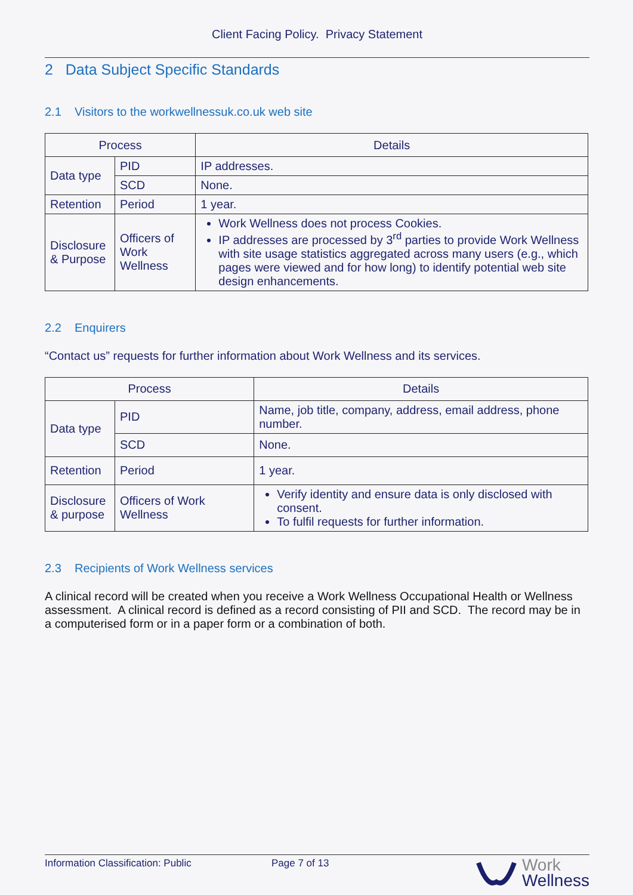Client Facing Policy. Privacy Statement
2 Data Subject Specific Standards
2.1 Visitors to the workwellnessuk.co.uk web site
| Process | | Details |
| --- | --- | --- |
| Data type | PID | IP addresses. |
| | SCD | None. |
| Retention | Period | 1 year. |
| Disclosure & Purpose | Officers of Work Wellness | Work Wellness does not process Cookies. IP addresses are processed by 3<sup>rd</sup> parties to provide Work Wellness with site usage statistics aggregated across many users (e.g., which pages were viewed and for how long) to identify potential web site design enhancements. |
2.2 Enquirers
“Contact us” requests for further information about Work Wellness and its services.
| Process | | Details |
| --- | --- | --- |
| Data type | PID | Name, job title, company, address, email address, phone number. |
| | SCD | None. |
| Retention | Period | 1 year. |
| Disclosure & purpose | Officers of Work Wellness | Verify identity and ensure data is only disclosed with consent. To fulfil requests for further information. |
2.3 Recipients of Work Wellness services
A clinical record will be created when you receive a Work Wellness Occupational Health or Wellness assessment. A clinical record is defined as a record consisting of PII and SCD. The record may be in a computerised form or in a paper form or a combination of both.
Information Classification: Public Page 7 of 13
Work
Wellness